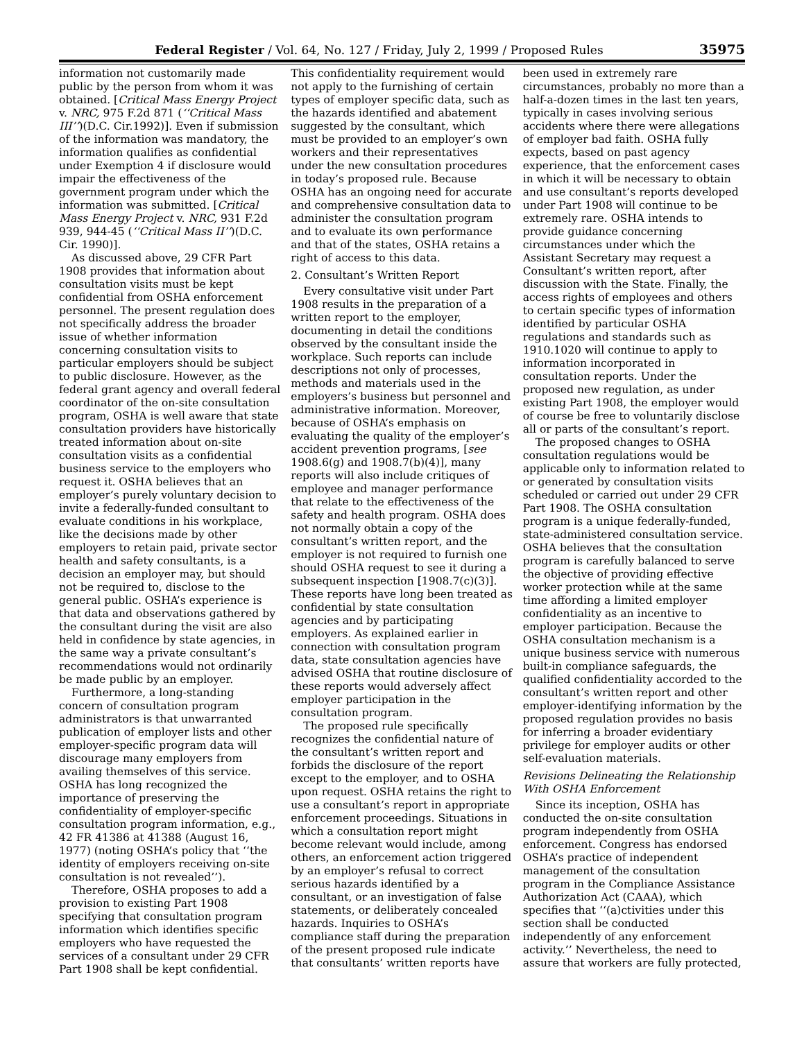Federal Register / Vol. 64, No. 127 / Friday, July 2, 1999 / Proposed Rules 35975
information not customarily made public by the person from whom it was obtained. [Critical Mass Energy Project v. NRC, 975 F.2d 871 (‘‘Critical Mass III’’)(D.C. Cir.1992)]. Even if submission of the information was mandatory, the information qualifies as confidential under Exemption 4 if disclosure would impair the effectiveness of the government program under which the information was submitted. [Critical Mass Energy Project v. NRC, 931 F.2d 939, 944-45 (‘‘Critical Mass II’’)(D.C. Cir. 1990)].
As discussed above, 29 CFR Part 1908 provides that information about consultation visits must be kept confidential from OSHA enforcement personnel. The present regulation does not specifically address the broader issue of whether information concerning consultation visits to particular employers should be subject to public disclosure. However, as the federal grant agency and overall federal coordinator of the on-site consultation program, OSHA is well aware that state consultation providers have historically treated information about on-site consultation visits as a confidential business service to the employers who request it. OSHA believes that an employer’s purely voluntary decision to invite a federally-funded consultant to evaluate conditions in his workplace, like the decisions made by other employers to retain paid, private sector health and safety consultants, is a decision an employer may, but should not be required to, disclose to the general public. OSHA’s experience is that data and observations gathered by the consultant during the visit are also held in confidence by state agencies, in the same way a private consultant’s recommendations would not ordinarily be made public by an employer.
Furthermore, a long-standing concern of consultation program administrators is that unwarranted publication of employer lists and other employer-specific program data will discourage many employers from availing themselves of this service. OSHA has long recognized the importance of preserving the confidentiality of employer-specific consultation program information, e.g., 42 FR 41386 at 41388 (August 16, 1977) (noting OSHA’s policy that ‘‘the identity of employers receiving on-site consultation is not revealed’’).
Therefore, OSHA proposes to add a provision to existing Part 1908 specifying that consultation program information which identifies specific employers who have requested the services of a consultant under 29 CFR Part 1908 shall be kept confidential.
This confidentiality requirement would not apply to the furnishing of certain types of employer specific data, such as the hazards identified and abatement suggested by the consultant, which must be provided to an employer’s own workers and their representatives under the new consultation procedures in today’s proposed rule. Because OSHA has an ongoing need for accurate and comprehensive consultation data to administer the consultation program and to evaluate its own performance and that of the states, OSHA retains a right of access to this data.
2. Consultant’s Written Report
Every consultative visit under Part 1908 results in the preparation of a written report to the employer, documenting in detail the conditions observed by the consultant inside the workplace. Such reports can include descriptions not only of processes, methods and materials used in the employers’s business but personnel and administrative information. Moreover, because of OSHA’s emphasis on evaluating the quality of the employer’s accident prevention programs, [see 1908.6(g) and 1908.7(b)(4)], many reports will also include critiques of employee and manager performance that relate to the effectiveness of the safety and health program. OSHA does not normally obtain a copy of the consultant’s written report, and the employer is not required to furnish one should OSHA request to see it during a subsequent inspection [1908.7(c)(3)]. These reports have long been treated as confidential by state consultation agencies and by participating employers. As explained earlier in connection with consultation program data, state consultation agencies have advised OSHA that routine disclosure of these reports would adversely affect employer participation in the consultation program.
The proposed rule specifically recognizes the confidential nature of the consultant’s written report and forbids the disclosure of the report except to the employer, and to OSHA upon request. OSHA retains the right to use a consultant’s report in appropriate enforcement proceedings. Situations in which a consultation report might become relevant would include, among others, an enforcement action triggered by an employer’s refusal to correct serious hazards identified by a consultant, or an investigation of false statements, or deliberately concealed hazards. Inquiries to OSHA’s compliance staff during the preparation of the present proposed rule indicate that consultants’ written reports have
been used in extremely rare circumstances, probably no more than a half-a-dozen times in the last ten years, typically in cases involving serious accidents where there were allegations of employer bad faith. OSHA fully expects, based on past agency experience, that the enforcement cases in which it will be necessary to obtain and use consultant’s reports developed under Part 1908 will continue to be extremely rare. OSHA intends to provide guidance concerning circumstances under which the Assistant Secretary may request a Consultant’s written report, after discussion with the State. Finally, the access rights of employees and others to certain specific types of information identified by particular OSHA regulations and standards such as 1910.1020 will continue to apply to information incorporated in consultation reports. Under the proposed new regulation, as under existing Part 1908, the employer would of course be free to voluntarily disclose all or parts of the consultant’s report.
The proposed changes to OSHA consultation regulations would be applicable only to information related to or generated by consultation visits scheduled or carried out under 29 CFR Part 1908. The OSHA consultation program is a unique federally-funded, state-administered consultation service. OSHA believes that the consultation program is carefully balanced to serve the objective of providing effective worker protection while at the same time affording a limited employer confidentiality as an incentive to employer participation. Because the OSHA consultation mechanism is a unique business service with numerous built-in compliance safeguards, the qualified confidentiality accorded to the consultant’s written report and other employer-identifying information by the proposed regulation provides no basis for inferring a broader evidentiary privilege for employer audits or other self-evaluation materials.
Revisions Delineating the Relationship With OSHA Enforcement
Since its inception, OSHA has conducted the on-site consultation program independently from OSHA enforcement. Congress has endorsed OSHA’s practice of independent management of the consultation program in the Compliance Assistance Authorization Act (CAAA), which specifies that ‘‘(a)ctivities under this section shall be conducted independently of any enforcement activity.’’ Nevertheless, the need to assure that workers are fully protected,